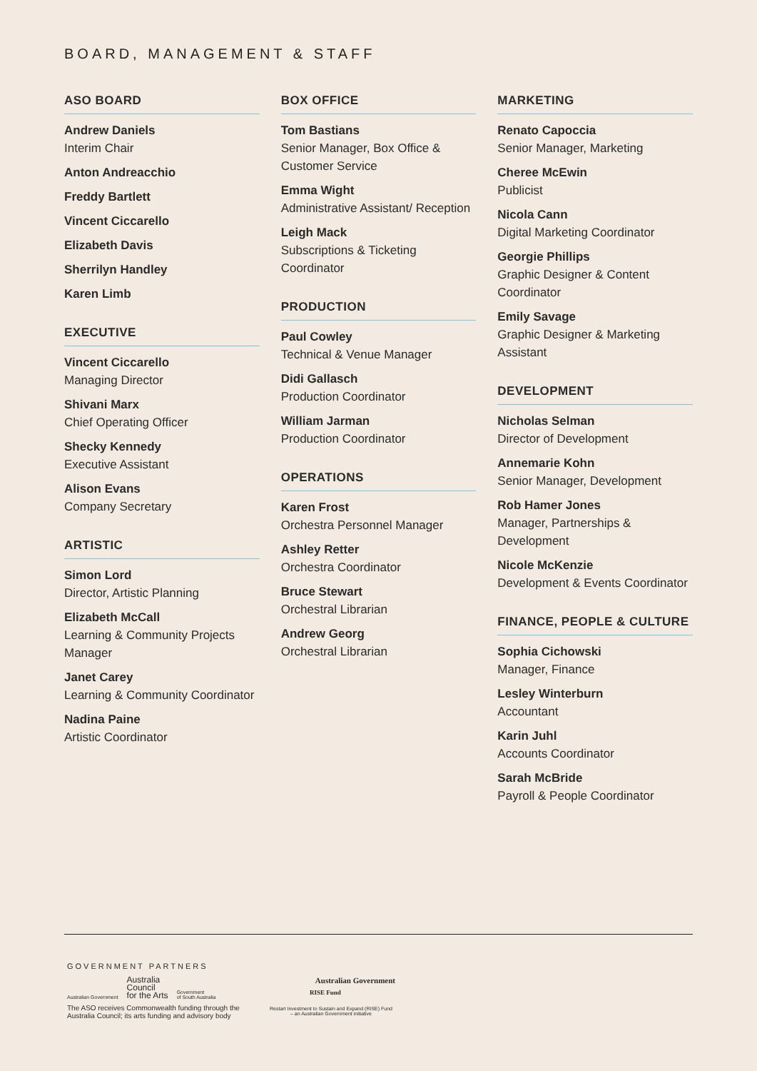BOARD, MANAGEMENT & STAFF
ASO BOARD
Andrew Daniels
Interim Chair
Anton Andreacchio
Freddy Bartlett
Vincent Ciccarello
Elizabeth Davis
Sherrilyn Handley
Karen Limb
EXECUTIVE
Vincent Ciccarello
Managing Director
Shivani Marx
Chief Operating Officer
Shecky Kennedy
Executive Assistant
Alison Evans
Company Secretary
ARTISTIC
Simon Lord
Director, Artistic Planning
Elizabeth McCall
Learning & Community Projects Manager
Janet Carey
Learning & Community Coordinator
Nadina Paine
Artistic Coordinator
BOX OFFICE
Tom Bastians
Senior Manager, Box Office & Customer Service
Emma Wight
Administrative Assistant/ Reception
Leigh Mack
Subscriptions & Ticketing Coordinator
PRODUCTION
Paul Cowley
Technical & Venue Manager
Didi Gallasch
Production Coordinator
William Jarman
Production Coordinator
OPERATIONS
Karen Frost
Orchestra Personnel Manager
Ashley Retter
Orchestra Coordinator
Bruce Stewart
Orchestral Librarian
Andrew Georg
Orchestral Librarian
MARKETING
Renato Capoccia
Senior Manager, Marketing
Cheree McEwin
Publicist
Nicola Cann
Digital Marketing Coordinator
Georgie Phillips
Graphic Designer & Content Coordinator
Emily Savage
Graphic Designer & Marketing Assistant
DEVELOPMENT
Nicholas Selman
Director of Development
Annemarie Kohn
Senior Manager, Development
Rob Hamer Jones
Manager, Partnerships & Development
Nicole McKenzie
Development & Events Coordinator
FINANCE, PEOPLE & CULTURE
Sophia Cichowski
Manager, Finance
Lesley Winterburn
Accountant
Karin Juhl
Accounts Coordinator
Sarah McBride
Payroll & People Coordinator
GOVERNMENT PARTNERS
Australian Government Australia
Council
for the Arts Government
of South Australia
The ASO receives Commonwealth funding through the Australia Council; its arts funding and advisory body
Australian Government
RISE Fund
Restart Investment to Sustain and Expand (RISE) Fund
– an Australian Government initiative